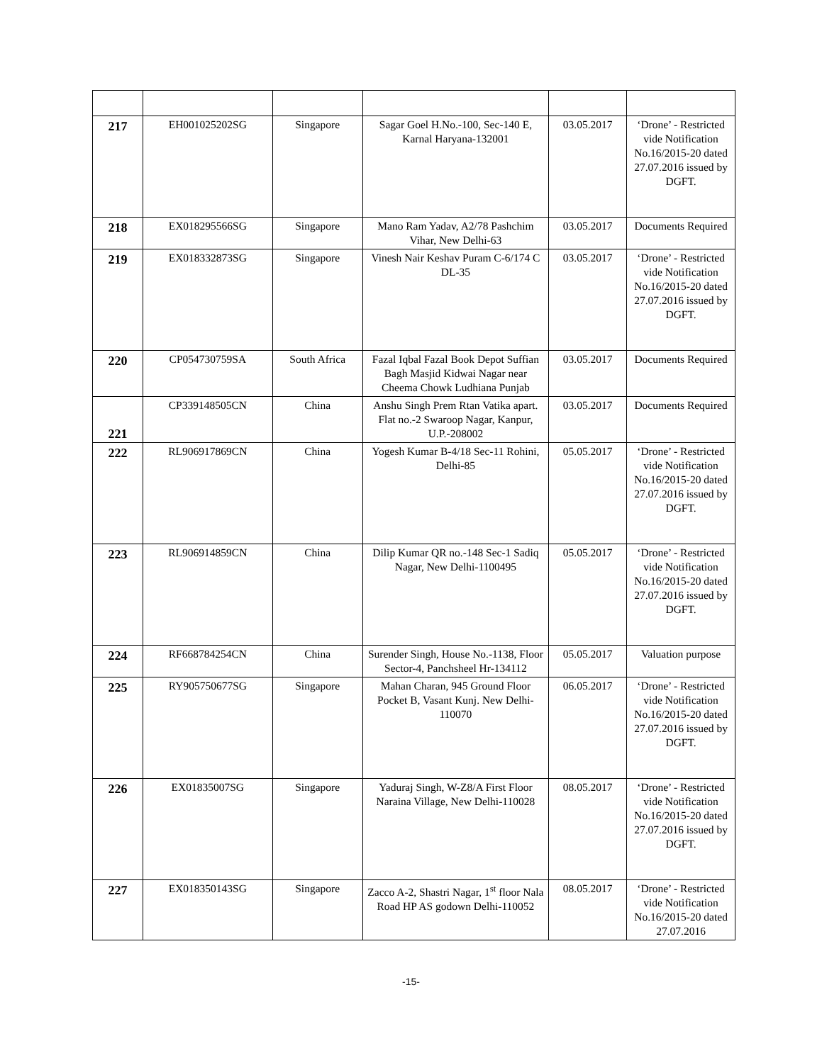| 217 | EH001025202SG | Singapore | Sagar Goel H.No.-100, Sec-140 E, Karnal Haryana-132001 | 03.05.2017 | ‘Drone’ - Restricted vide Notification No.16/2015-20 dated 27.07.2016 issued by DGFT. |
| 218 | EX018295566SG | Singapore | Mano Ram Yadav, A2/78 Pashchim Vihar, New Delhi-63 | 03.05.2017 | Documents Required |
| 219 | EX018332873SG | Singapore | Vinesh Nair Keshav Puram C-6/174 C DL-35 | 03.05.2017 | ‘Drone’ - Restricted vide Notification No.16/2015-20 dated 27.07.2016 issued by DGFT. |
| 220 | CP054730759SA | South Africa | Fazal Iqbal Fazal Book Depot Suffian Bagh Masjid Kidwai Nagar near Cheema Chowk Ludhiana Punjab | 03.05.2017 | Documents Required |
| 221 | CP339148505CN | China | Anshu Singh Prem Rtan Vatika apart. Flat no.-2 Swaroop Nagar, Kanpur, U.P.-208002 | 03.05.2017 | Documents Required |
| 222 | RL906917869CN | China | Yogesh Kumar B-4/18 Sec-11 Rohini, Delhi-85 | 05.05.2017 | ‘Drone’ - Restricted vide Notification No.16/2015-20 dated 27.07.2016 issued by DGFT. |
| 223 | RL906914859CN | China | Dilip Kumar QR no.-148 Sec-1 Sadiq Nagar, New Delhi-1100495 | 05.05.2017 | ‘Drone’ - Restricted vide Notification No.16/2015-20 dated 27.07.2016 issued by DGFT. |
| 224 | RF668784254CN | China | Surender Singh, House No.-1138, Floor Sector-4, Panchsheel Hr-134112 | 05.05.2017 | Valuation purpose |
| 225 | RY905750677SG | Singapore | Mahan Charan, 945 Ground Floor Pocket B, Vasant Kunj. New Delhi-110070 | 06.05.2017 | ‘Drone’ - Restricted vide Notification No.16/2015-20 dated 27.07.2016 issued by DGFT. |
| 226 | EX01835007SG | Singapore | Yaduraj Singh, W-Z8/A First Floor Naraina Village, New Delhi-110028 | 08.05.2017 | ‘Drone’ - Restricted vide Notification No.16/2015-20 dated 27.07.2016 issued by DGFT. |
| 227 | EX018350143SG | Singapore | Zacco A-2, Shastri Nagar, 1<sup>st</sup> floor Nala Road HP AS godown Delhi-110052 | 08.05.2017 | ‘Drone’ - Restricted vide Notification No.16/2015-20 dated 27.07.2016 |
-15-